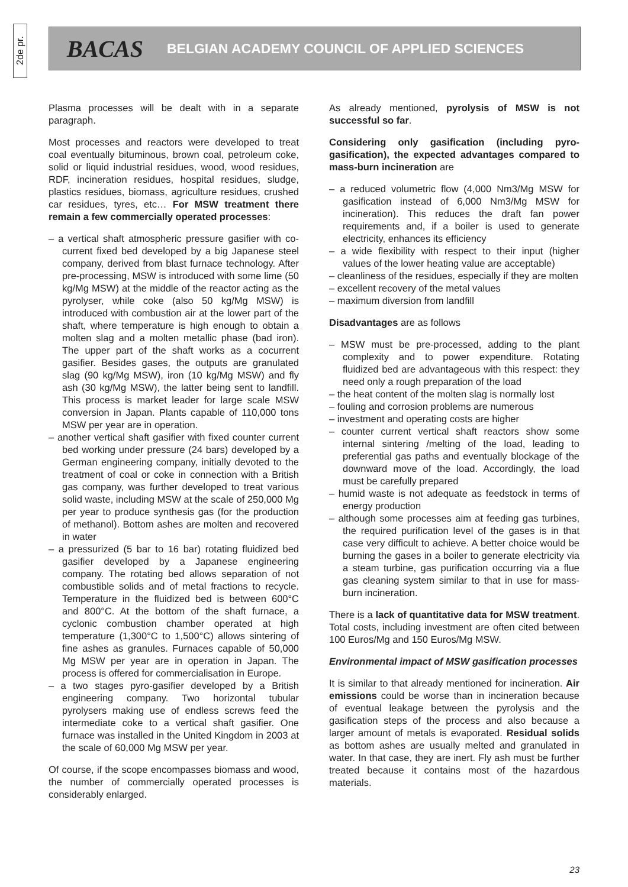2de pr.
BACAS BELGIAN ACADEMY COUNCIL OF APPLIED SCIENCES
Plasma processes will be dealt with in a separate paragraph.
Most processes and reactors were developed to treat coal eventually bituminous, brown coal, petroleum coke, solid or liquid industrial residues, wood, wood residues, RDF, incineration residues, hospital residues, sludge, plastics residues, biomass, agriculture residues, crushed car residues, tyres, etc… For MSW treatment there remain a few commercially operated processes:
– a vertical shaft atmospheric pressure gasifier with co-current fixed bed developed by a big Japanese steel company, derived from blast furnace technology. After pre-processing, MSW is introduced with some lime (50 kg/Mg MSW) at the middle of the reactor acting as the pyrolyser, while coke (also 50 kg/Mg MSW) is introduced with combustion air at the lower part of the shaft, where temperature is high enough to obtain a molten slag and a molten metallic phase (bad iron). The upper part of the shaft works as a cocurrent gasifier. Besides gases, the outputs are granulated slag (90 kg/Mg MSW), iron (10 kg/Mg MSW) and fly ash (30 kg/Mg MSW), the latter being sent to landfill. This process is market leader for large scale MSW conversion in Japan. Plants capable of 110,000 tons MSW per year are in operation.
– another vertical shaft gasifier with fixed counter current bed working under pressure (24 bars) developed by a German engineering company, initially devoted to the treatment of coal or coke in connection with a British gas company, was further developed to treat various solid waste, including MSW at the scale of 250,000 Mg per year to produce synthesis gas (for the production of methanol). Bottom ashes are molten and recovered in water
– a pressurized (5 bar to 16 bar) rotating fluidized bed gasifier developed by a Japanese engineering company. The rotating bed allows separation of not combustible solids and of metal fractions to recycle. Temperature in the fluidized bed is between 600°C and 800°C. At the bottom of the shaft furnace, a cyclonic combustion chamber operated at high temperature (1,300°C to 1,500°C) allows sintering of fine ashes as granules. Furnaces capable of 50,000 Mg MSW per year are in operation in Japan. The process is offered for commercialisation in Europe.
– a two stages pyro-gasifier developed by a British engineering company. Two horizontal tubular pyrolysers making use of endless screws feed the intermediate coke to a vertical shaft gasifier. One furnace was installed in the United Kingdom in 2003 at the scale of 60,000 Mg MSW per year.
Of course, if the scope encompasses biomass and wood, the number of commercially operated processes is considerably enlarged.
As already mentioned, pyrolysis of MSW is not successful so far.
Considering only gasification (including pyro-gasification), the expected advantages compared to mass-burn incineration are
– a reduced volumetric flow (4,000 Nm3/Mg MSW for gasification instead of 6,000 Nm3/Mg MSW for incineration). This reduces the draft fan power requirements and, if a boiler is used to generate electricity, enhances its efficiency
– a wide flexibility with respect to their input (higher values of the lower heating value are acceptable)
– cleanliness of the residues, especially if they are molten
– excellent recovery of the metal values
– maximum diversion from landfill
Disadvantages are as follows
– MSW must be pre-processed, adding to the plant complexity and to power expenditure. Rotating fluidized bed are advantageous with this respect: they need only a rough preparation of the load
– the heat content of the molten slag is normally lost
– fouling and corrosion problems are numerous
– investment and operating costs are higher
– counter current vertical shaft reactors show some internal sintering /melting of the load, leading to preferential gas paths and eventually blockage of the downward move of the load. Accordingly, the load must be carefully prepared
– humid waste is not adequate as feedstock in terms of energy production
– although some processes aim at feeding gas turbines, the required purification level of the gases is in that case very difficult to achieve. A better choice would be burning the gases in a boiler to generate electricity via a steam turbine, gas purification occurring via a flue gas cleaning system similar to that in use for mass-burn incineration.
There is a lack of quantitative data for MSW treatment. Total costs, including investment are often cited between 100 Euros/Mg and 150 Euros/Mg MSW.
Environmental impact of MSW gasification processes
It is similar to that already mentioned for incineration. Air emissions could be worse than in incineration because of eventual leakage between the pyrolysis and the gasification steps of the process and also because a larger amount of metals is evaporated. Residual solids as bottom ashes are usually melted and granulated in water. In that case, they are inert. Fly ash must be further treated because it contains most of the hazardous materials.
23